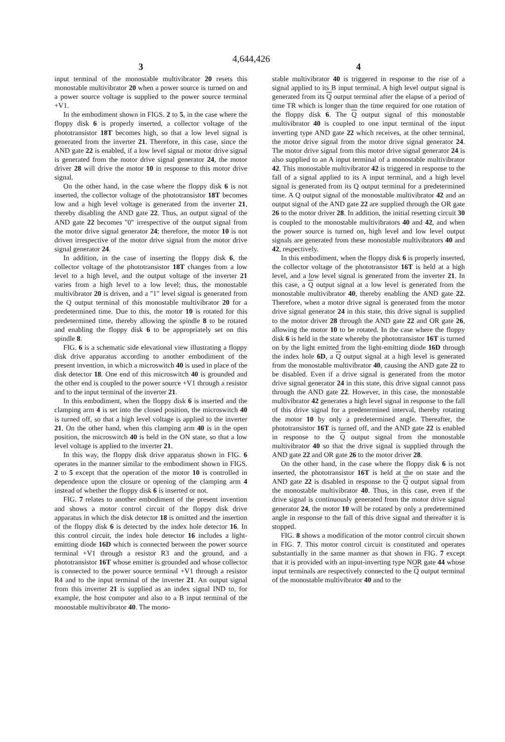4,644,426
3 4
input terminal of the monostable multivibrator 20 resets this monostable multivibrator 20 when a power source is turned on and a power source voltage is supplied to the power source terminal +V1.
In the embodiment shown in FIGS. 2 to 5, in the case where the floppy disk 6 is properly inserted, a collector voltage of the phototransistor 18T becomes high, so that a low level signal is generated from the inverter 21. Therefore, in this case, since the AND gate 22 is enabled, if a low level signal or motor drive signal is generated from the motor drive signal generator 24, the motor driver 28 will drive the motor 10 in response to this motor drive signal.
On the other hand, in the case where the floppy disk 6 is not inserted, the collector voltage of the phototransistor 18T becomes low and a high level voltage is generated from the inverter 21, thereby disabling the AND gate 22. Thus, an output signal of the AND gate 22 becomes "0" irrespective of the output signal from the motor drive signal generator 24; therefore, the motor 10 is not driven irrespective of the motor drive signal from the motor drive signal generator 24.
In addition, in the case of inserting the floppy disk 6, the collector voltage of the phototransistor 18T changes from a low level to a high level, and the output voltage of the inverter 21 varies from a high level to a low level; thus, the monostable multivibrator 20 is driven, and a "1" level signal is generated from the Q output terminal of this monostable multivibrator 20 for a predetermined time. Due to this, the motor 10 is rotated for this predetermined time, thereby allowing the spindle 8 to be rotated and enabling the floppy disk 6 to be appropriately set on this spindle 8.
FIG. 6 is a schematic side elevational view illustrating a floppy disk drive apparatus according to another embodiment of the present invention, in which a microswitch 40 is used in place of the disk detector 18. One end of this microswitch 40 is grounded and the other end is coupled to the power source +V1 through a resistor and to the input terminal of the inverter 21.
In this embodiment, when the floppy disk 6 is inserted and the clamping arm 4 is set into the closed position, the microswitch 40 is turned off, so that a high level voltage is applied to the inverter 21. On the other hand, when this clamping arm 40 is in the open position, the microswitch 40 is held in the ON state, so that a low level voltage is applied to the inverter 21.
In this way, the floppy disk drive apparatus shown in FIG. 6 operates in the manner similar to the embodiment shown in FIGS. 2 to 5 except that the operation of the motor 10 is controlled in dependence upon the closure or opening of the clamping arm 4 instead of whether the floppy disk 6 is inserted or not.
FIG. 7 relates to another embodiment of the present invention and shows a motor control circuit of the floppy disk drive apparatus in which the disk detector 18 is omitted and the insertion of the floppy disk 6 is detected by the index hole detector 16. In this control circuit, the index hole detector 16 includes a light-emitting diode 16D which is connected between the power source terminal +V1 through a resistor R3 and the ground, and a phototransistor 16T whose emitter is grounded and whose collector is connected to the power source terminal +V1 through a resistor R4 and to the input terminal of the inverter 21. An output signal from this inverter 21 is supplied as an index signal IND to, for example, the host computer and also to a B input terminal of the monostable multivibrator 40. The mono-
stable multivibrator 40 is triggered in response to the rise of a signal applied to its B input terminal. A high level output signal is generated from its Q output terminal after the elapse of a period of time TR which is longer than the time required for one rotation of the floppy disk 6. The Q output signal of this monostable multivibrator 40 is coupled to one input terminal of the input inverting type AND gate 22 which receives, at the other terminal, the motor drive signal from the motor drive signal generator 24. The motor drive signal from this motor drive signal generator 24 is also supplied to an A input terminal of a monostable multivibrator 42. This monostable multivibrator 42 is triggered in response to the fall of a signal applied to its A input terminal, and a high level signal is generated from its Q output terminal for a predetermined time. A Q output signal of the monostable multivibrator 42 and an output signal of the AND gate 22 are supplied through the OR gate 26 to the motor driver 28. In addition, the initial resetting circuit 30 is coupled to the monostable multivibrators 40 and 42, and when the power source is turned on, high level and low level output signals are generated from these monostable multivibrators 40 and 42, respectively.
In this embodiment, when the floppy disk 6 is properly inserted, the collector voltage of the phototransistor 16T is held at a high level, and a low level signal is generated from the inverter 21. In this case, a Q output signal at a low level is generated from the monostable multivibrator 40, thereby enabling the AND gate 22. Therefore, when a motor drive signal is generated from the motor drive signal generator 24 in this state, this drive signal is supplied to the motor driver 28 through the AND gate 22 and OR gate 26, allowing the motor 10 to be rotated. In the case where the floppy disk 6 is held in the state whereby the phototransistor 16T is turned on by the light emitted from the light-emitting diode 16D through the index hole 6D, a Q output signal at a high level is generated from the monostable multivibrator 40, causing the AND gate 22 to be disabled. Even if a drive signal is generated from the motor drive signal generator 24 in this state, this drive signal cannot pass through the AND gate 22. However, in this case, the monostable multivibrator 42 generates a high level signal in response to the fall of this drive signal for a predetermined interval, thereby rotating the motor 10 by only a predetermined angle. Thereafter, the phototransistor 16T is turned off, and the AND gate 22 is enabled in response to the Q output signal from the monostable multivibrator 40 so that the drive signal is supplied through the AND gate 22 and OR gate 26 to the motor driver 28.
On the other hand, in the case where the floppy disk 6 is not inserted, the phototransistor 16T is held at the on state and the AND gate 22 is disabled in response to the Q output signal from the monostable multivibrator 40. Thus, in this case, even if the drive signal is continuously generated from the motor drive signal generator 24, the motor 10 will be rotated by only a predetermined angle in response to the fall of this drive signal and thereafter it is stopped.
FIG. 8 shows a modification of the motor control circuit shown in FIG. 7. This motor control circuit is constituted and operates substantially in the same manner as that shown in FIG. 7 except that it is provided with an input-inverting type NOR gate 44 whose input terminals are respectively connected to the Q output terminal of the monostable multivibrator 40 and to the